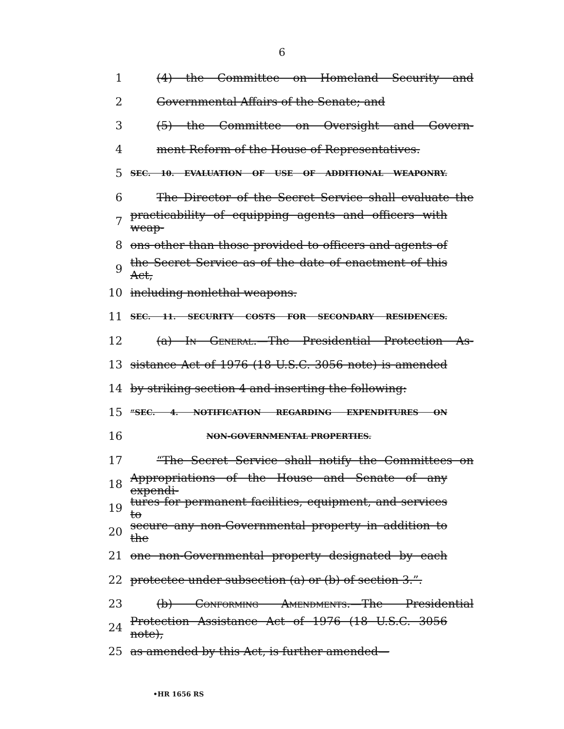6
1 (4) the Committee on Homeland Security and
2 Governmental Affairs of the Senate; and
3 (5) the Committee on Oversight and Govern-
4 ment Reform of the House of Representatives.
5 SEC. 10. EVALUATION OF USE OF ADDITIONAL WEAPONRY.
6 The Director of the Secret Service shall evaluate the
7 practicability of equipping agents and officers with weap-
8 ons other than those provided to officers and agents of
9 the Secret Service as of the date of enactment of this Act,
10 including nonlethal weapons.
11 SEC. 11. SECURITY COSTS FOR SECONDARY RESIDENCES.
12 (a) In General.—The Presidential Protection As-
13 sistance Act of 1976 (18 U.S.C. 3056 note) is amended
14 by striking section 4 and inserting the following:
15 “SEC. 4. NOTIFICATION REGARDING EXPENDITURES ON
16 NON-GOVERNMENTAL PROPERTIES.
17 “The Secret Service shall notify the Committees on
18 Appropriations of the House and Senate of any expendi-
19 tures for permanent facilities, equipment, and services to
20 secure any non-Governmental property in addition to the
21 one non-Governmental property designated by each
22 protectee under subsection (a) or (b) of section 3.”.
23 (b) Conforming Amendments.—The Presidential
24 Protection Assistance Act of 1976 (18 U.S.C. 3056 note),
25 as amended by this Act, is further amended—
•HR 1656 RS